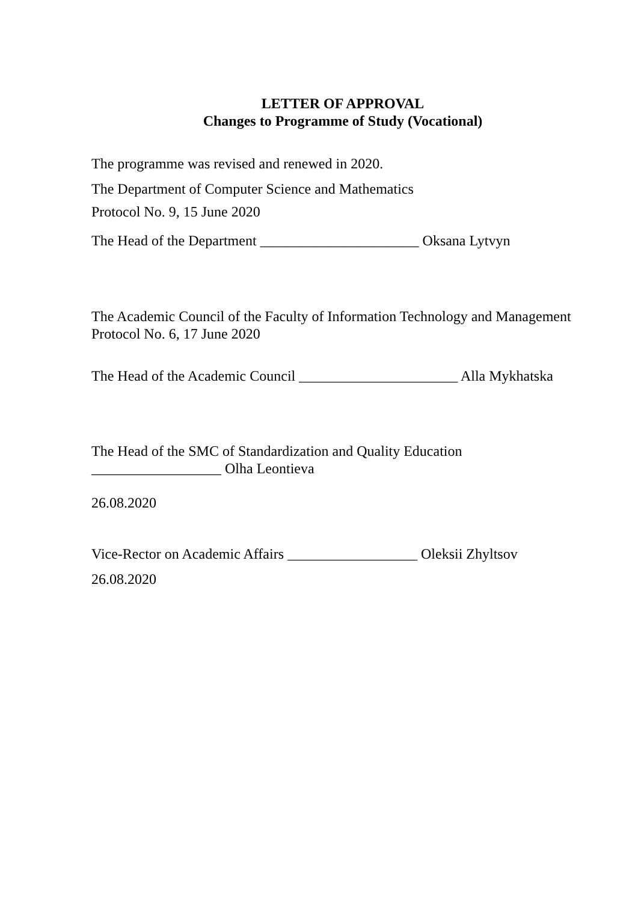LETTER OF APPROVAL
Changes to Programme of Study (Vocational)
The programme was revised and renewed in 2020.
The Department of Computer Science and Mathematics
Protocol No. 9, 15 June 2020
The Head of the Department ______________________ Oksana Lytvyn
The Academic Council of the Faculty of Information Technology and Management
Protocol No. 6, 17 June 2020
The Head of the Academic Council ______________________ Alla Mykhatska
The Head of the SMC of Standardization and Quality Education
__________________ Olha Leontieva
26.08.2020
Vice-Rector on Academic Affairs __________________ Oleksii Zhyltsov
26.08.2020